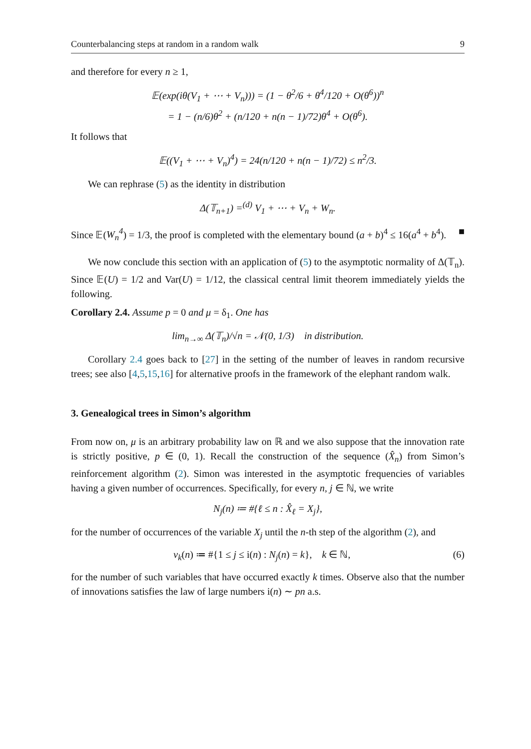Counterbalancing steps at random in a random walk 9
and therefore for every n ≥ 1,
𝔼(exp(iθ(V<sub>1</sub> + ⋯ + V<sub>n</sub>))) = (1 − θ<sup>2</sup>/6 + θ<sup>4</sup>/120 + O(θ<sup>6</sup>))<sup>n</sup>
= 1 − (n/6)θ<sup>2</sup> + (n/120 + n(n − 1)/72)θ<sup>4</sup> + O(θ<sup>6</sup>).
It follows that
𝔼((V<sub>1</sub> + ⋯ + V<sub>n</sub>)<sup>4</sup>) = 24(n/120 + n(n − 1)/72) ≤ n<sup>2</sup>/3.
We can rephrase (5) as the identity in distribution
Δ(𝕋<sub>n+1</sub>) =<sup>(d)</sup> V<sub>1</sub> + ⋯ + V<sub>n</sub> + W<sub>n</sub>.
Since 𝔼(W<sub>n</sub><sup>4</sup>) = 1/3, the proof is completed with the elementary bound (a + b)<sup>4</sup> ≤ 16(a<sup>4</sup> + b<sup>4</sup>). ■
We now conclude this section with an application of (5) to the asymptotic normality of Δ(𝕋<sub>n</sub>). Since 𝔼(U) = 1/2 and Var(U) = 1/12, the classical central limit theorem immediately yields the following.
Corollary 2.4. Assume p = 0 and μ = δ<sub>1</sub>. One has
lim<sub>n→∞</sub> Δ(𝕋<sub>n</sub>)/√n = 𝒩(0, 1/3) in distribution.
Corollary 2.4 goes back to [27] in the setting of the number of leaves in random recursive trees; see also [4,5,15,16] for alternative proofs in the framework of the elephant random walk.
3. Genealogical trees in Simon’s algorithm
From now on, μ is an arbitrary probability law on ℝ and we also suppose that the innovation rate is strictly positive, p ∈ (0, 1). Recall the construction of the sequence (X̂<sub>n</sub>) from Simon’s reinforcement algorithm (2). Simon was interested in the asymptotic frequencies of variables having a given number of occurrences. Specifically, for every n, j ∈ ℕ, we write
N<sub>j</sub>(n) ≔ #{ℓ ≤ n : X̂<sub>ℓ</sub> = X<sub>j</sub>},
for the number of occurrences of the variable X<sub>j</sub> until the n-th step of the algorithm (2), and
ν<sub>k</sub>(n) ≔ #{1 ≤ j ≤ i(n) : N<sub>j</sub>(n) = k}, k ∈ ℕ, (6)
for the number of such variables that have occurred exactly k times. Observe also that the number of innovations satisfies the law of large numbers i(n) ∼ pn a.s.